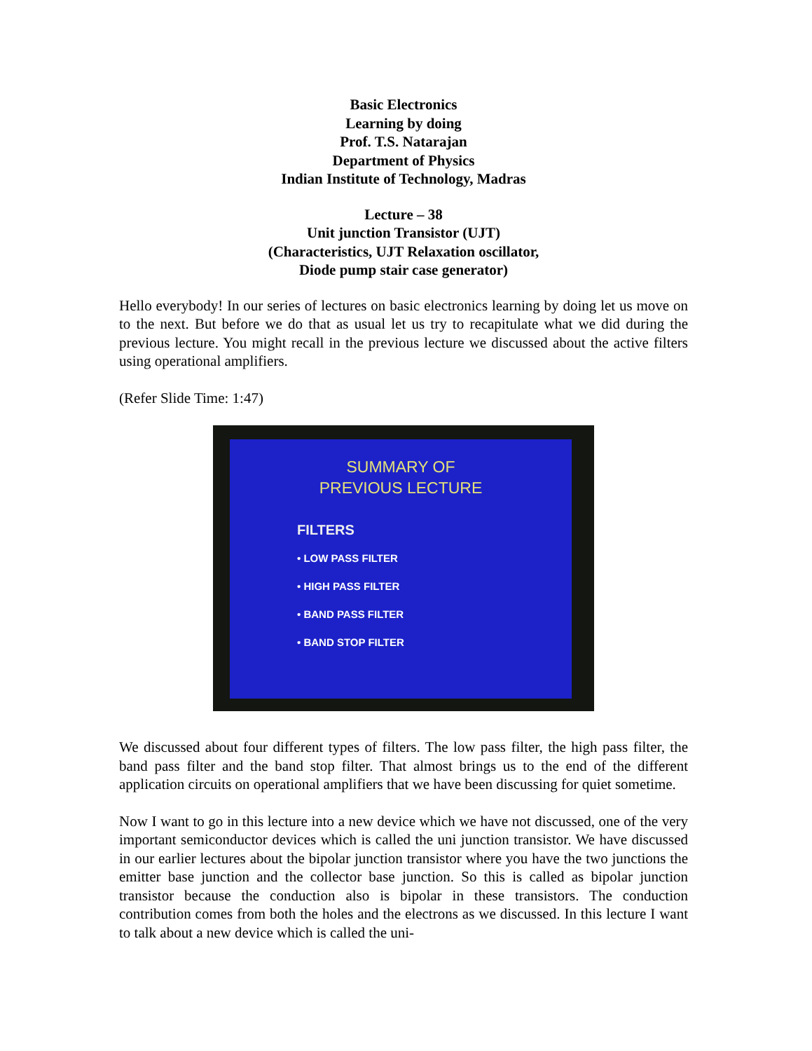Basic Electronics
Learning by doing
Prof. T.S. Natarajan
Department of Physics
Indian Institute of Technology, Madras
Lecture – 38
Unit junction Transistor (UJT)
(Characteristics, UJT Relaxation oscillator,
Diode pump stair case generator)
Hello everybody! In our series of lectures on basic electronics learning by doing let us move on to the next. But before we do that as usual let us try to recapitulate what we did during the previous lecture. You might recall in the previous lecture we discussed about the active filters using operational amplifiers.
(Refer Slide Time: 1:47)
SUMMARY OF
PREVIOUS LECTURE
FILTERS
• LOW PASS FILTER
• HIGH PASS FILTER
• BAND PASS FILTER
• BAND STOP FILTER
We discussed about four different types of filters. The low pass filter, the high pass filter, the band pass filter and the band stop filter. That almost brings us to the end of the different application circuits on operational amplifiers that we have been discussing for quiet sometime.
Now I want to go in this lecture into a new device which we have not discussed, one of the very important semiconductor devices which is called the uni junction transistor. We have discussed in our earlier lectures about the bipolar junction transistor where you have the two junctions the emitter base junction and the collector base junction. So this is called as bipolar junction transistor because the conduction also is bipolar in these transistors. The conduction contribution comes from both the holes and the electrons as we discussed. In this lecture I want to talk about a new device which is called the uni-